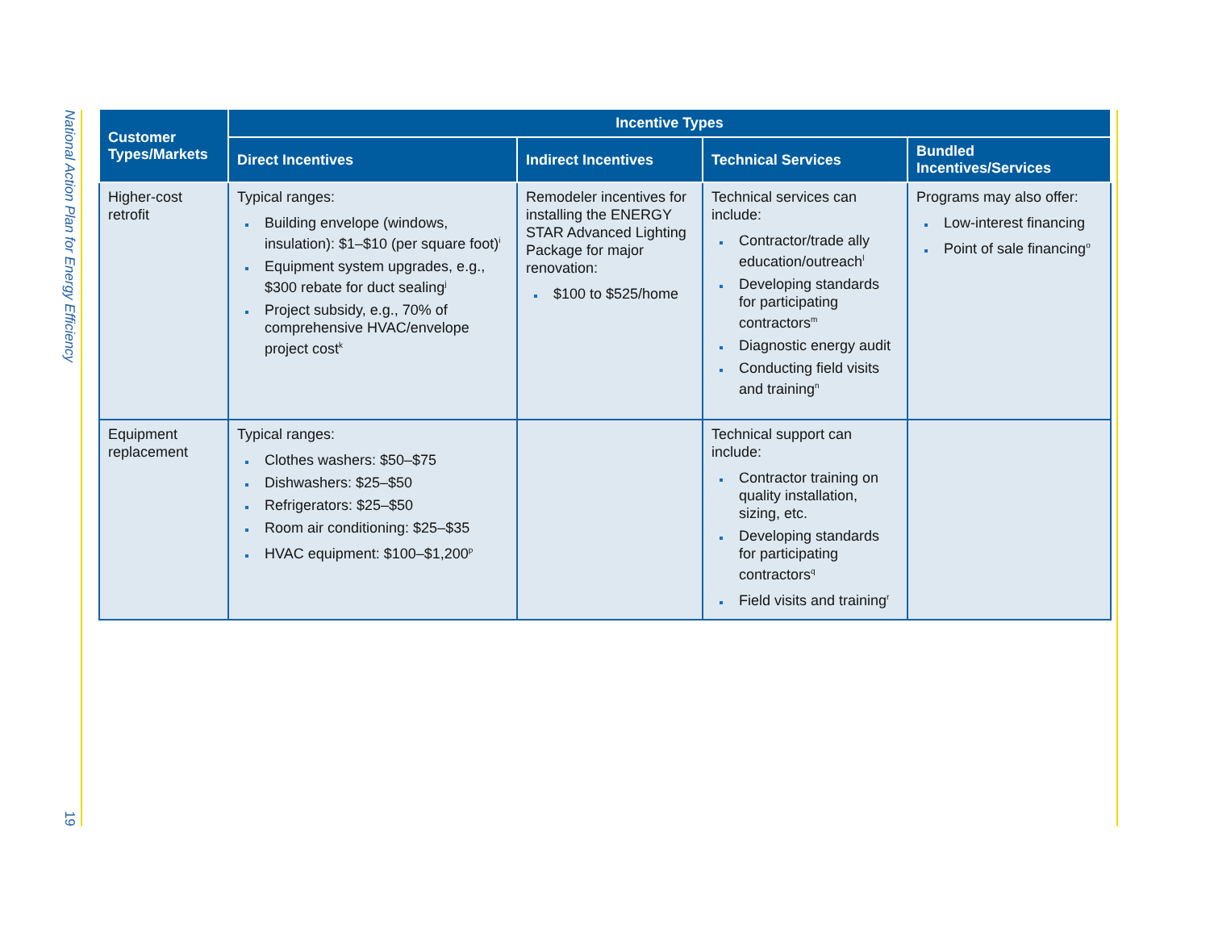National Action Plan for Energy Efficiency
19
| Customer Types/Markets | Incentive Types | | | |
| --- | --- | --- | --- | --- |
| | Direct Incentives | Indirect Incentives | Technical Services | Bundled Incentives/Services |
| Higher-cost retrofit | Typical ranges: Building envelope (windows, insulation): $1–$10 (per square foot)<sup>i</sup> Equipment system upgrades, e.g., $300 rebate for duct sealing<sup>j</sup> Project subsidy, e.g., 70% of comprehensive HVAC/envelope project cost<sup>k</sup> | Remodeler incentives for installing the ENERGY STAR Advanced Lighting Package for major renovation: $100 to $525/home | Technical services can include: Contractor/trade ally education/outreach<sup>l</sup> Developing standards for participating contractors<sup>m</sup> Diagnostic energy audit Conducting field visits and training<sup>n</sup> | Programs may also offer: Low-interest financing Point of sale financing<sup>o</sup> |
| Equipment replacement | Typical ranges: Clothes washers: $50–$75 Dishwashers: $25–$50 Refrigerators: $25–$50 Room air conditioning: $25–$35 HVAC equipment: $100–$1,200<sup>p</sup> | | Technical support can include: Contractor training on quality installation, sizing, etc. Developing standards for participating contractors<sup>q</sup> Field visits and training<sup>r</sup> | |